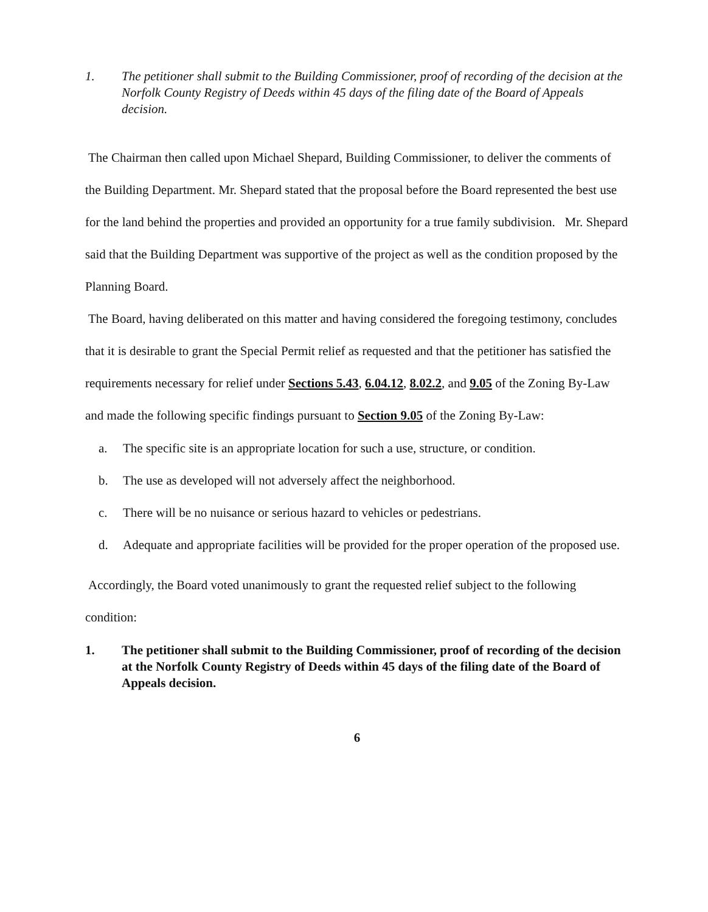1. The petitioner shall submit to the Building Commissioner, proof of recording of the decision at the Norfolk County Registry of Deeds within 45 days of the filing date of the Board of Appeals decision.
The Chairman then called upon Michael Shepard, Building Commissioner, to deliver the comments of the Building Department. Mr. Shepard stated that the proposal before the Board represented the best use for the land behind the properties and provided an opportunity for a true family subdivision. Mr. Shepard said that the Building Department was supportive of the project as well as the condition proposed by the Planning Board.
The Board, having deliberated on this matter and having considered the foregoing testimony, concludes that it is desirable to grant the Special Permit relief as requested and that the petitioner has satisfied the requirements necessary for relief under Sections 5.43, 6.04.12, 8.02.2, and 9.05 of the Zoning By-Law and made the following specific findings pursuant to Section 9.05 of the Zoning By-Law:
a. The specific site is an appropriate location for such a use, structure, or condition.
b. The use as developed will not adversely affect the neighborhood.
c. There will be no nuisance or serious hazard to vehicles or pedestrians.
d. Adequate and appropriate facilities will be provided for the proper operation of the proposed use.
Accordingly, the Board voted unanimously to grant the requested relief subject to the following condition:
1. The petitioner shall submit to the Building Commissioner, proof of recording of the decision at the Norfolk County Registry of Deeds within 45 days of the filing date of the Board of Appeals decision.
6